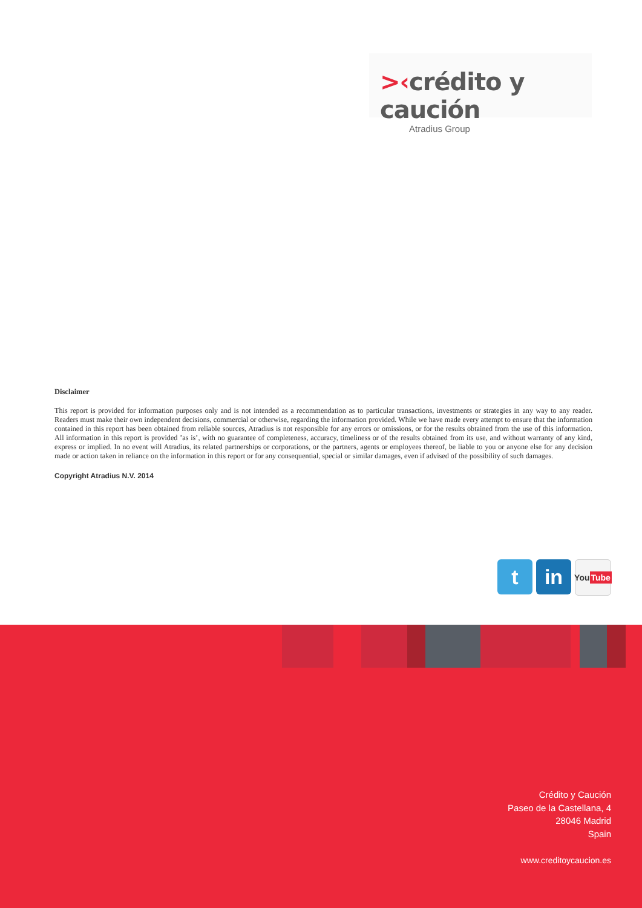>‹crédito y caución
Atradius Group
Disclaimer
This report is provided for information purposes only and is not intended as a recommendation as to particular transactions, investments or strategies in any way to any reader. Readers must make their own independent decisions, commercial or otherwise, regarding the information provided. While we have made every attempt to ensure that the information contained in this report has been obtained from reliable sources, Atradius is not responsible for any errors or omissions, or for the results obtained from the use of this information. All information in this report is provided ’as is’, with no guarantee of completeness, accuracy, timeliness or of the results obtained from its use, and without warranty of any kind, express or implied. In no event will Atradius, its related partnerships or corporations, or the partners, agents or employees thereof, be liable to you or anyone else for any decision made or action taken in reliance on the information in this report or for any consequential, special or similar damages, even if advised of the possibility of such damages.
Copyright Atradius N.V. 2014
t in
You Tube
Crédito y Caución
Paseo de la Castellana, 4
28046 Madrid
Spain
www.creditoycaucion.es